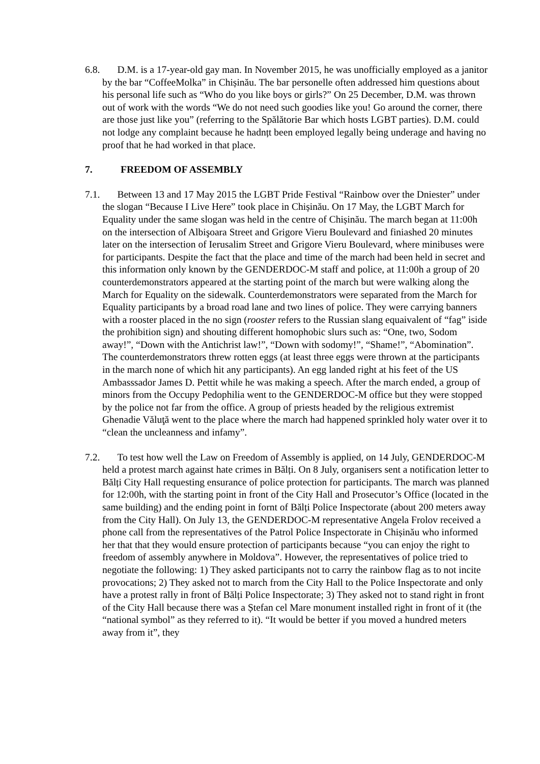6.8. D.M. is a 17-year-old gay man. In November 2015, he was unofficially employed as a janitor by the bar “CoffeeMolka” in Chișinău. The bar personelle often addressed him questions about his personal life such as “Who do you like boys or girls?” On 25 December, D.M. was thrown out of work with the words “We do not need such goodies like you! Go around the corner, there are those just like you” (referring to the Spălătorie Bar which hosts LGBT parties). D.M. could not lodge any complaint because he hadnțt been employed legally being underage and having no proof that he had worked in that place.
7. FREEDOM OF ASSEMBLY
7.1. Between 13 and 17 May 2015 the LGBT Pride Festival “Rainbow over the Dniester” under the slogan “Because I Live Here” took place in Chișinău. On 17 May, the LGBT March for Equality under the same slogan was held in the centre of Chișinău. The march began at 11:00h on the intersection of Albişoara Street and Grigore Vieru Boulevard and finiashed 20 minutes later on the intersection of Ierusalim Street and Grigore Vieru Boulevard, where minibuses were for participants. Despite the fact that the place and time of the march had been held in secret and this information only known by the GENDERDOC-M staff and police, at 11:00h a group of 20 counterdemonstrators appeared at the starting point of the march but were walking along the March for Equality on the sidewalk. Counterdemonstrators were separated from the March for Equality participants by a broad road lane and two lines of police. They were carrying banners with a rooster placed in the no sign (rooster refers to the Russian slang equaivalent of “fag” iside the prohibition sign) and shouting different homophobic slurs such as: “One, two, Sodom away!”, “Down with the Antichrist law!”, “Down with sodomy!”, “Shame!”, “Abomination”. The counterdemonstrators threw rotten eggs (at least three eggs were thrown at the participants in the march none of which hit any participants). An egg landed right at his feet of the US Ambasssador James D. Pettit while he was making a speech. After the march ended, a group of minors from the Occupy Pedophilia went to the GENDERDOC-M office but they were stopped by the police not far from the office. A group of priests headed by the religious extremist Ghenadie Văluţă went to the place where the march had happened sprinkled holy water over it to “clean the uncleanness and infamy”.
7.2. To test how well the Law on Freedom of Assembly is applied, on 14 July, GENDERDOC-M held a protest march against hate crimes in Bălți. On 8 July, organisers sent a notification letter to Bălți City Hall requesting ensurance of police protection for participants. The march was planned for 12:00h, with the starting point in front of the City Hall and Prosecutor’s Office (located in the same building) and the ending point in fornt of Bălți Police Inspectorate (about 200 meters away from the City Hall). On July 13, the GENDERDOC-M representative Angela Frolov received a phone call from the representatives of the Patrol Police Inspectorate in Chișinău who informed her that that they would ensure protection of participants because “you can enjoy the right to freedom of assembly anywhere in Moldova”. However, the representatives of police tried to negotiate the following: 1) They asked participants not to carry the rainbow flag as to not incite provocations; 2) They asked not to march from the City Hall to the Police Inspectorate and only have a protest rally in front of Bălți Police Inspectorate; 3) They asked not to stand right in front of the City Hall because there was a Ștefan cel Mare monument installed right in front of it (the “national symbol” as they referred to it). “It would be better if you moved a hundred meters away from it”, they